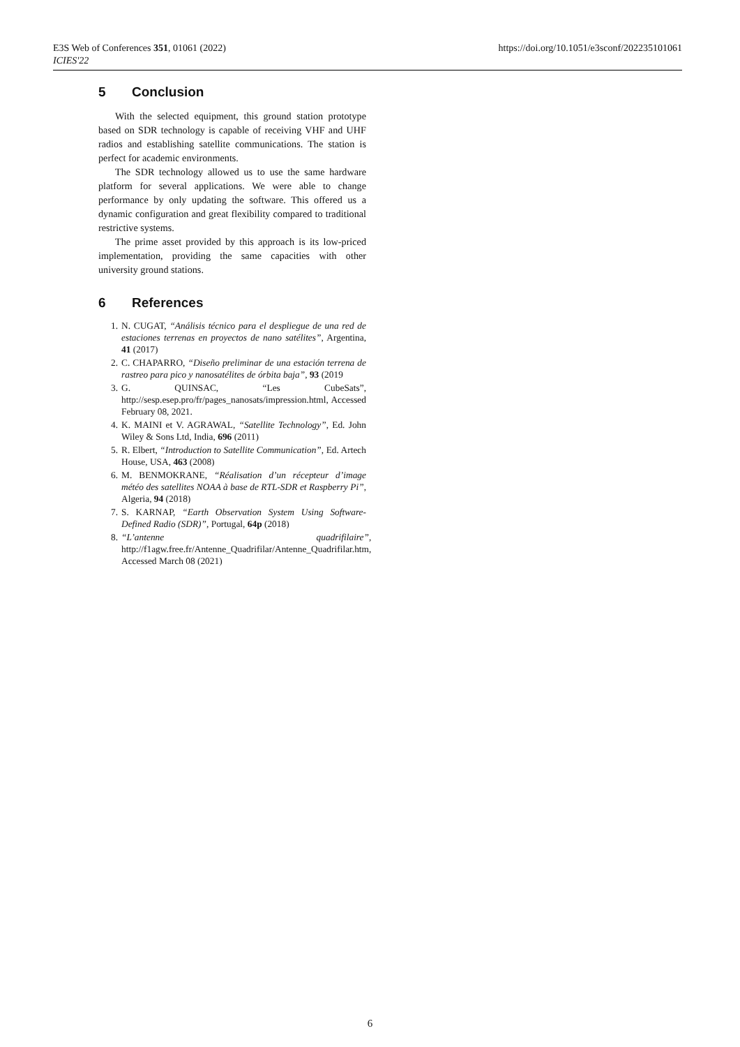https://doi.org/10.1051/e3sconf/202235101061 E3S Web of Conferences 351, 01061 (2022)
ICIES'22
5 Conclusion
With the selected equipment, this ground station prototype based on SDR technology is capable of receiving VHF and UHF radios and establishing satellite communications. The station is perfect for academic environments.
The SDR technology allowed us to use the same hardware platform for several applications. We were able to change performance by only updating the software. This offered us a dynamic configuration and great flexibility compared to traditional restrictive systems.
The prime asset provided by this approach is its low-priced implementation, providing the same capacities with other university ground stations.
6 References
1. N. CUGAT, “Análisis técnico para el despliegue de una red de estaciones terrenas en proyectos de nano satélites”, Argentina, 41 (2017)
2. C. CHAPARRO, “Diseño preliminar de una estación terrena de rastreo para pico y nanosatélites de órbita baja”, 93 (2019
3. G. QUINSAC, “Les CubeSats”, http://sesp.esep.pro/fr/pages_nanosats/impression.html, Accessed February 08, 2021.
4. K. MAINI et V. AGRAWAL, “Satellite Technology”, Ed. John Wiley & Sons Ltd, India, 696 (2011)
5. R. Elbert, “Introduction to Satellite Communication”, Ed. Artech House, USA, 463 (2008)
6. M. BENMOKRANE, “Réalisation d’un récepteur d’image météo des satellites NOAA à base de RTL-SDR et Raspberry Pi”, Algeria, 94 (2018)
7. S. KARNAP, “Earth Observation System Using Software-Defined Radio (SDR)”, Portugal, 64p (2018)
8. “L’antenne quadrifilaire”, http://f1agw.free.fr/Antenne_Quadrifilar/Antenne_Quadrifilar.htm, Accessed March 08 (2021)
6